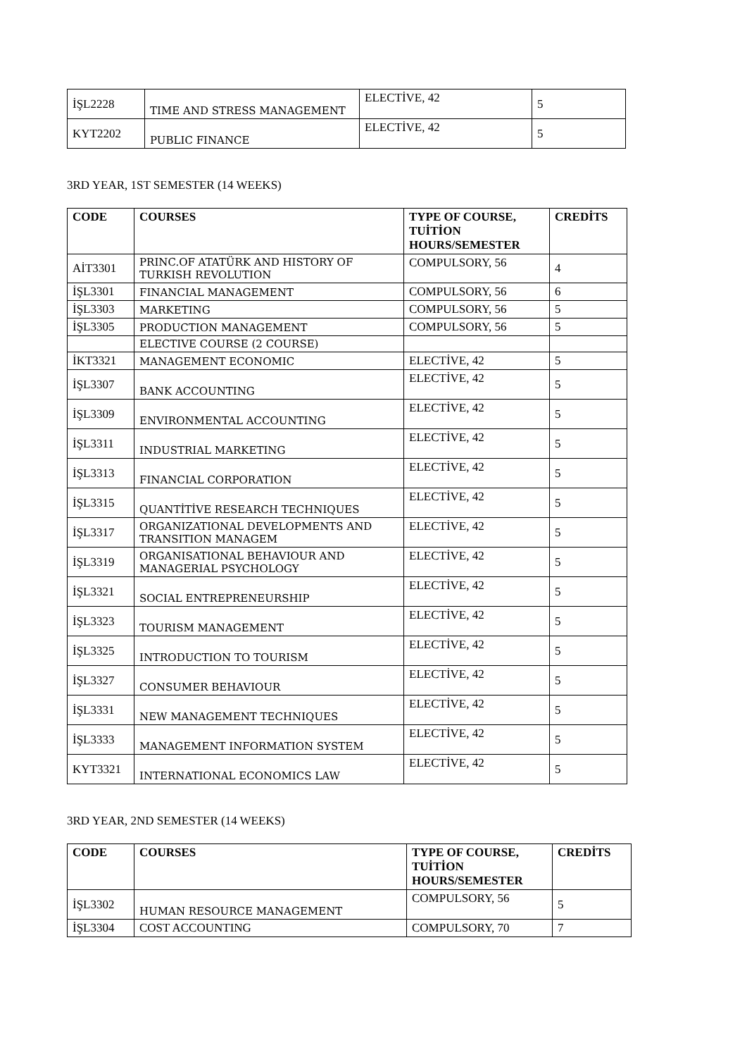| İŞL2228 | TIME AND STRESS MANAGEMENT | ELECTİVE, 42 | 5 |
| KYT2202 | PUBLIC FINANCE | ELECTİVE, 42 | 5 |
3RD YEAR, 1ST SEMESTER (14 WEEKS)
| CODE | COURSES | TYPE OF COURSE, TUİTİON HOURS/SEMESTER | CREDİTS |
| --- | --- | --- | --- |
| AİT3301 | PRINC.OF ATATÜRK AND HISTORY OF TURKISH REVOLUTION | COMPULSORY, 56 | 4 |
| İŞL3301 | FINANCIAL MANAGEMENT | COMPULSORY, 56 | 6 |
| İŞL3303 | MARKETING | COMPULSORY, 56 | 5 |
| İŞL3305 | PRODUCTION MANAGEMENT | COMPULSORY, 56 | 5 |
| | ELECTIVE COURSE (2 COURSE) | | |
| İKT3321 | MANAGEMENT ECONOMIC | ELECTİVE, 42 | 5 |
| İŞL3307 | BANK ACCOUNTING | ELECTİVE, 42 | 5 |
| İŞL3309 | ENVIRONMENTAL ACCOUNTING | ELECTİVE, 42 | 5 |
| İŞL3311 | INDUSTRIAL MARKETING | ELECTİVE, 42 | 5 |
| İŞL3313 | FINANCIAL CORPORATION | ELECTİVE, 42 | 5 |
| İŞL3315 | QUANTİTİVE RESEARCH TECHNIQUES | ELECTİVE, 42 | 5 |
| İŞL3317 | ORGANIZATIONAL DEVELOPMENTS AND TRANSITION MANAGEM | ELECTİVE, 42 | 5 |
| İŞL3319 | ORGANISATIONAL BEHAVIOUR AND MANAGERIAL PSYCHOLOGY | ELECTİVE, 42 | 5 |
| İŞL3321 | SOCIAL ENTREPRENEURSHIP | ELECTİVE, 42 | 5 |
| İŞL3323 | TOURISM MANAGEMENT | ELECTİVE, 42 | 5 |
| İŞL3325 | INTRODUCTION TO TOURISM | ELECTİVE, 42 | 5 |
| İŞL3327 | CONSUMER BEHAVIOUR | ELECTİVE, 42 | 5 |
| İŞL3331 | NEW MANAGEMENT TECHNIQUES | ELECTİVE, 42 | 5 |
| İŞL3333 | MANAGEMENT INFORMATION SYSTEM | ELECTİVE, 42 | 5 |
| KYT3321 | INTERNATIONAL ECONOMICS LAW | ELECTİVE, 42 | 5 |
3RD YEAR, 2ND SEMESTER (14 WEEKS)
| CODE | COURSES | TYPE OF COURSE, TUİTİON HOURS/SEMESTER | CREDİTS |
| --- | --- | --- | --- |
| İŞL3302 | HUMAN RESOURCE MANAGEMENT | COMPULSORY, 56 | 5 |
| İŞL3304 | COST ACCOUNTING | COMPULSORY, 70 | 7 |